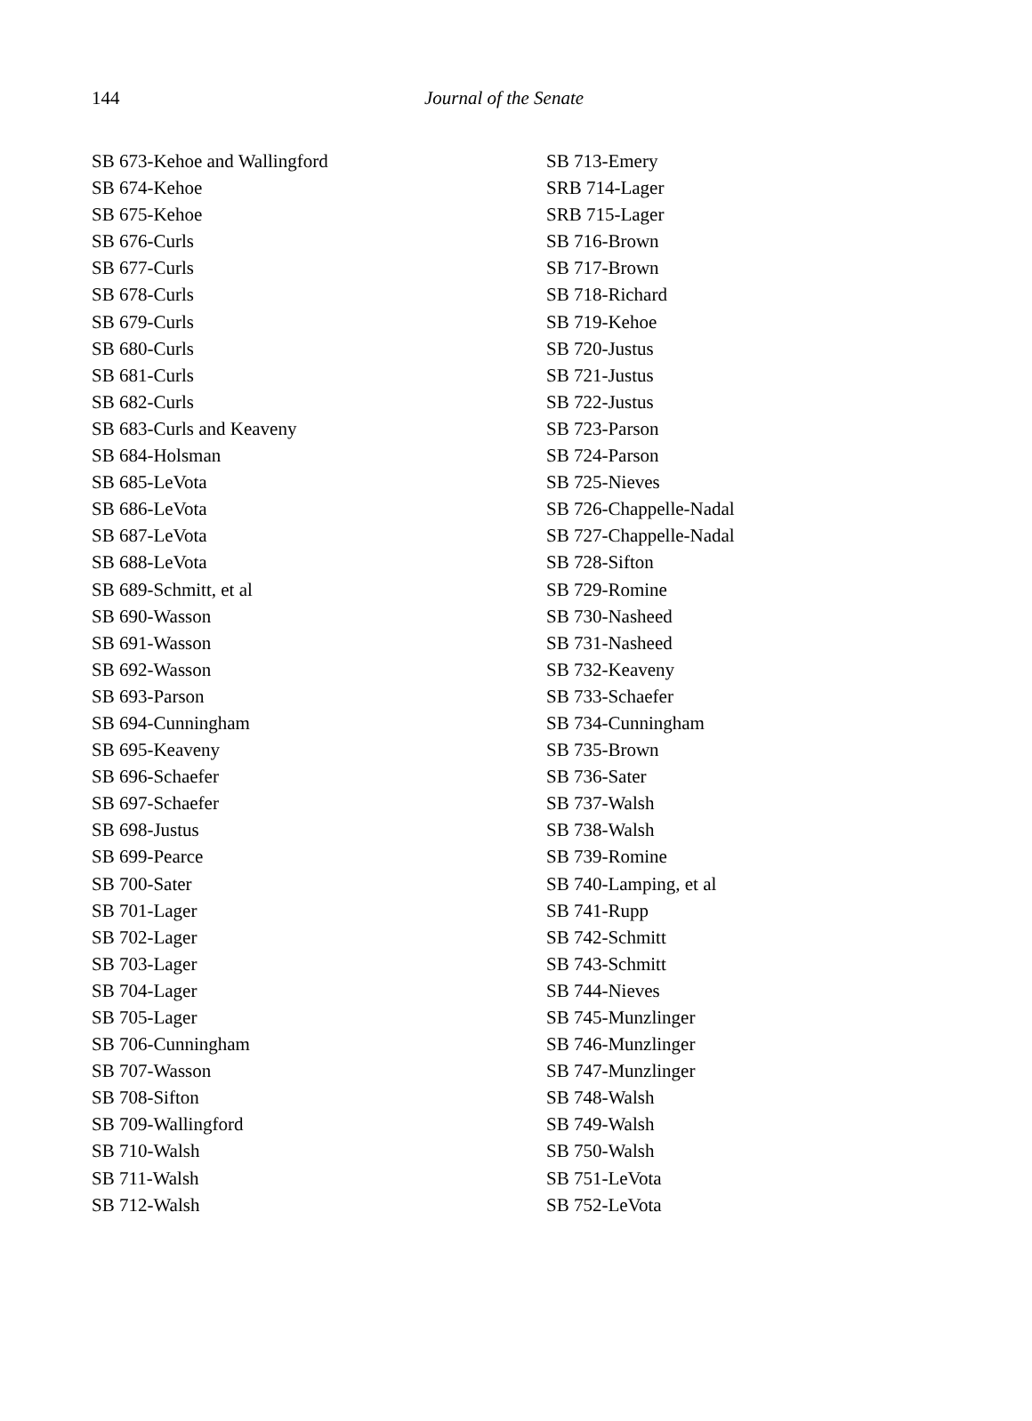144 Journal of the Senate
SB 673-Kehoe and Wallingford
SB 674-Kehoe
SB 675-Kehoe
SB 676-Curls
SB 677-Curls
SB 678-Curls
SB 679-Curls
SB 680-Curls
SB 681-Curls
SB 682-Curls
SB 683-Curls and Keaveny
SB 684-Holsman
SB 685-LeVota
SB 686-LeVota
SB 687-LeVota
SB 688-LeVota
SB 689-Schmitt, et al
SB 690-Wasson
SB 691-Wasson
SB 692-Wasson
SB 693-Parson
SB 694-Cunningham
SB 695-Keaveny
SB 696-Schaefer
SB 697-Schaefer
SB 698-Justus
SB 699-Pearce
SB 700-Sater
SB 701-Lager
SB 702-Lager
SB 703-Lager
SB 704-Lager
SB 705-Lager
SB 706-Cunningham
SB 707-Wasson
SB 708-Sifton
SB 709-Wallingford
SB 710-Walsh
SB 711-Walsh
SB 712-Walsh
SB 713-Emery
SRB 714-Lager
SRB 715-Lager
SB 716-Brown
SB 717-Brown
SB 718-Richard
SB 719-Kehoe
SB 720-Justus
SB 721-Justus
SB 722-Justus
SB 723-Parson
SB 724-Parson
SB 725-Nieves
SB 726-Chappelle-Nadal
SB 727-Chappelle-Nadal
SB 728-Sifton
SB 729-Romine
SB 730-Nasheed
SB 731-Nasheed
SB 732-Keaveny
SB 733-Schaefer
SB 734-Cunningham
SB 735-Brown
SB 736-Sater
SB 737-Walsh
SB 738-Walsh
SB 739-Romine
SB 740-Lamping, et al
SB 741-Rupp
SB 742-Schmitt
SB 743-Schmitt
SB 744-Nieves
SB 745-Munzlinger
SB 746-Munzlinger
SB 747-Munzlinger
SB 748-Walsh
SB 749-Walsh
SB 750-Walsh
SB 751-LeVota
SB 752-LeVota